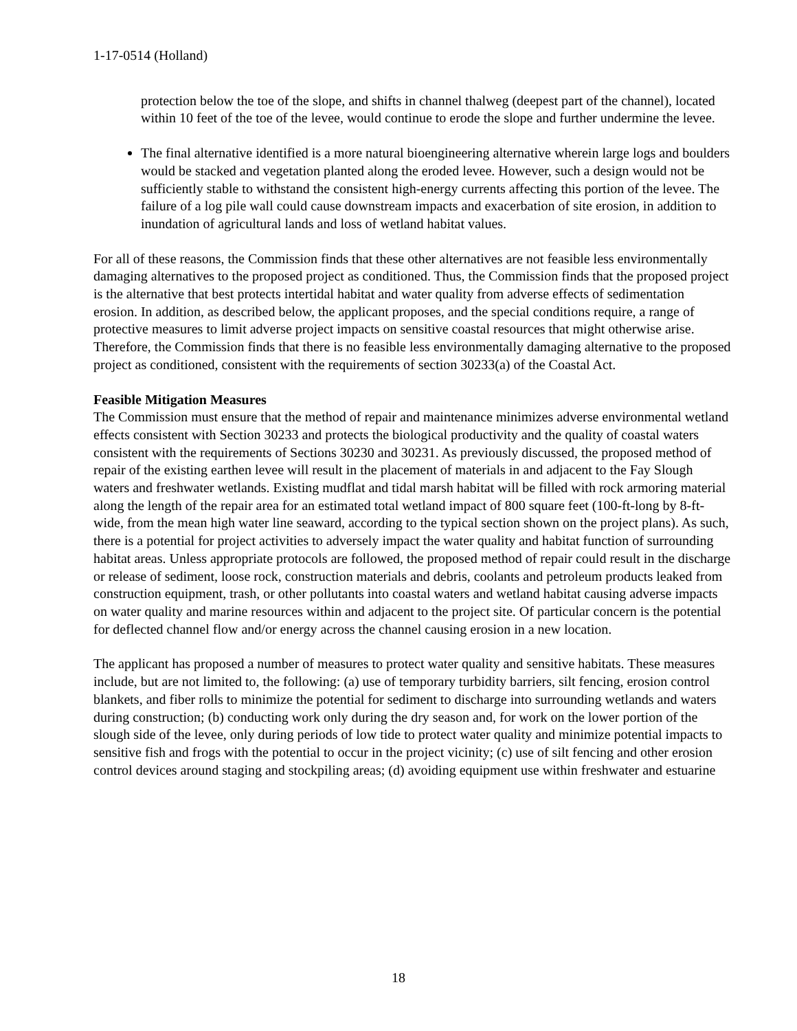1-17-0514 (Holland)
protection below the toe of the slope, and shifts in channel thalweg (deepest part of the channel), located within 10 feet of the toe of the levee, would continue to erode the slope and further undermine the levee.
The final alternative identified is a more natural bioengineering alternative wherein large logs and boulders would be stacked and vegetation planted along the eroded levee. However, such a design would not be sufficiently stable to withstand the consistent high-energy currents affecting this portion of the levee. The failure of a log pile wall could cause downstream impacts and exacerbation of site erosion, in addition to inundation of agricultural lands and loss of wetland habitat values.
For all of these reasons, the Commission finds that these other alternatives are not feasible less environmentally damaging alternatives to the proposed project as conditioned. Thus, the Commission finds that the proposed project is the alternative that best protects intertidal habitat and water quality from adverse effects of sedimentation erosion. In addition, as described below, the applicant proposes, and the special conditions require, a range of protective measures to limit adverse project impacts on sensitive coastal resources that might otherwise arise. Therefore, the Commission finds that there is no feasible less environmentally damaging alternative to the proposed project as conditioned, consistent with the requirements of section 30233(a) of the Coastal Act.
Feasible Mitigation Measures
The Commission must ensure that the method of repair and maintenance minimizes adverse environmental wetland effects consistent with Section 30233 and protects the biological productivity and the quality of coastal waters consistent with the requirements of Sections 30230 and 30231. As previously discussed, the proposed method of repair of the existing earthen levee will result in the placement of materials in and adjacent to the Fay Slough waters and freshwater wetlands. Existing mudflat and tidal marsh habitat will be filled with rock armoring material along the length of the repair area for an estimated total wetland impact of 800 square feet (100-ft-long by 8-ft-wide, from the mean high water line seaward, according to the typical section shown on the project plans). As such, there is a potential for project activities to adversely impact the water quality and habitat function of surrounding habitat areas. Unless appropriate protocols are followed, the proposed method of repair could result in the discharge or release of sediment, loose rock, construction materials and debris, coolants and petroleum products leaked from construction equipment, trash, or other pollutants into coastal waters and wetland habitat causing adverse impacts on water quality and marine resources within and adjacent to the project site. Of particular concern is the potential for deflected channel flow and/or energy across the channel causing erosion in a new location.
The applicant has proposed a number of measures to protect water quality and sensitive habitats. These measures include, but are not limited to, the following: (a) use of temporary turbidity barriers, silt fencing, erosion control blankets, and fiber rolls to minimize the potential for sediment to discharge into surrounding wetlands and waters during construction; (b) conducting work only during the dry season and, for work on the lower portion of the slough side of the levee, only during periods of low tide to protect water quality and minimize potential impacts to sensitive fish and frogs with the potential to occur in the project vicinity; (c) use of silt fencing and other erosion control devices around staging and stockpiling areas; (d) avoiding equipment use within freshwater and estuarine
18